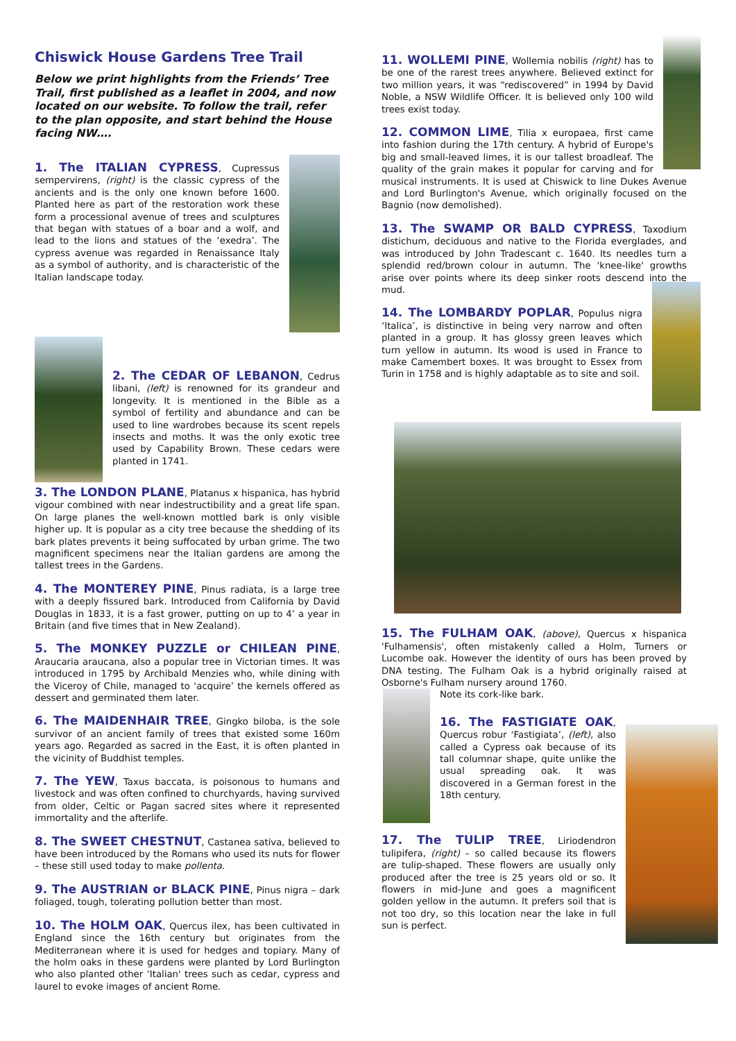Chiswick House Gardens Tree Trail
Below we print highlights from the Friends’ Tree Trail, first published as a leaflet in 2004, and now located on our website. To follow the trail, refer to the plan opposite, and start behind the House facing NW….
1. The ITALIAN CYPRESS, Cupressus sempervirens, (right) is the classic cypress of the ancients and is the only one known before 1600. Planted here as part of the restoration work these form a processional avenue of trees and sculptures that began with statues of a boar and a wolf, and lead to the lions and statues of the ‘exedra’. The cypress avenue was regarded in Renaissance Italy as a symbol of authority, and is characteristic of the Italian landscape today.
2. The CEDAR OF LEBANON, Cedrus libani, (left) is renowned for its grandeur and longevity. It is mentioned in the Bible as a symbol of fertility and abundance and can be used to line wardrobes because its scent repels insects and moths. It was the only exotic tree used by Capability Brown. These cedars were planted in 1741.
3. The LONDON PLANE, Platanus x hispanica, has hybrid vigour combined with near indestructibility and a great life span. On large planes the well-known mottled bark is only visible higher up. It is popular as a city tree because the shedding of its bark plates prevents it being suffocated by urban grime. The two magnificent specimens near the Italian gardens are among the tallest trees in the Gardens.
4. The MONTEREY PINE, Pinus radiata, is a large tree with a deeply fissured bark. Introduced from California by David Douglas in 1833, it is a fast grower, putting on up to 4’ a year in Britain (and five times that in New Zealand).
5. The MONKEY PUZZLE or CHILEAN PINE, Araucaria araucana, also a popular tree in Victorian times. It was introduced in 1795 by Archibald Menzies who, while dining with the Viceroy of Chile, managed to ‘acquire’ the kernels offered as dessert and germinated them later.
6. The MAIDENHAIR TREE, Gingko biloba, is the sole survivor of an ancient family of trees that existed some 160m years ago. Regarded as sacred in the East, it is often planted in the vicinity of Buddhist temples.
7. The YEW, Taxus baccata, is poisonous to humans and livestock and was often confined to churchyards, having survived from older, Celtic or Pagan sacred sites where it represented immortality and the afterlife.
8. The SWEET CHESTNUT, Castanea sativa, believed to have been introduced by the Romans who used its nuts for flower – these still used today to make pollenta.
9. The AUSTRIAN or BLACK PINE, Pinus nigra – dark foliaged, tough, tolerating pollution better than most.
10. The HOLM OAK, Quercus ilex, has been cultivated in England since the 16th century but originates from the Mediterranean where it is used for hedges and topiary. Many of the holm oaks in these gardens were planted by Lord Burlington who also planted other ‘Italian' trees such as cedar, cypress and laurel to evoke images of ancient Rome.
11. WOLLEMI PINE, Wollemia nobilis (right) has to be one of the rarest trees anywhere. Believed extinct for two million years, it was “rediscovered” in 1994 by David Noble, a NSW Wildlife Officer. It is believed only 100 wild trees exist today.
12. COMMON LIME, Tilia x europaea, first came into fashion during the 17th century. A hybrid of Europe's big and small-leaved limes, it is our tallest broadleaf. The quality of the grain makes it popular for carving and for musical instruments. It is used at Chiswick to line Dukes Avenue and Lord Burlington's Avenue, which originally focused on the Bagnio (now demolished).
13. The SWAMP OR BALD CYPRESS, Taxodium distichum, deciduous and native to the Florida everglades, and was introduced by John Tradescant c. 1640. Its needles turn a splendid red/brown colour in autumn. The 'knee-like' growths arise over points where its deep sinker roots descend into the mud.
14. The LOMBARDY POPLAR, Populus nigra ‘Italica’, is distinctive in being very narrow and often planted in a group. It has glossy green leaves which turn yellow in autumn. Its wood is used in France to make Camembert boxes. It was brought to Essex from Turin in 1758 and is highly adaptable as to site and soil.
15. The FULHAM OAK, (above), Quercus x hispanica 'Fulhamensis', often mistakenly called a Holm, Turners or Lucombe oak. However the identity of ours has been proved by DNA testing. The Fulham Oak is a hybrid originally raised at Osborne's Fulham nursery around 1760.
Note its cork-like bark.
16. The FASTIGIATE OAK, Quercus robur ‘Fastigiata’, (left), also called a Cypress oak because of its tall columnar shape, quite unlike the usual spreading oak. It was discovered in a German forest in the 18th century.
17. The TULIP TREE, Liriodendron tulipifera, (right) – so called because its flowers are tulip-shaped. These flowers are usually only produced after the tree is 25 years old or so. It flowers in mid-June and goes a magnificent golden yellow in the autumn. It prefers soil that is not too dry, so this location near the lake in full sun is perfect.